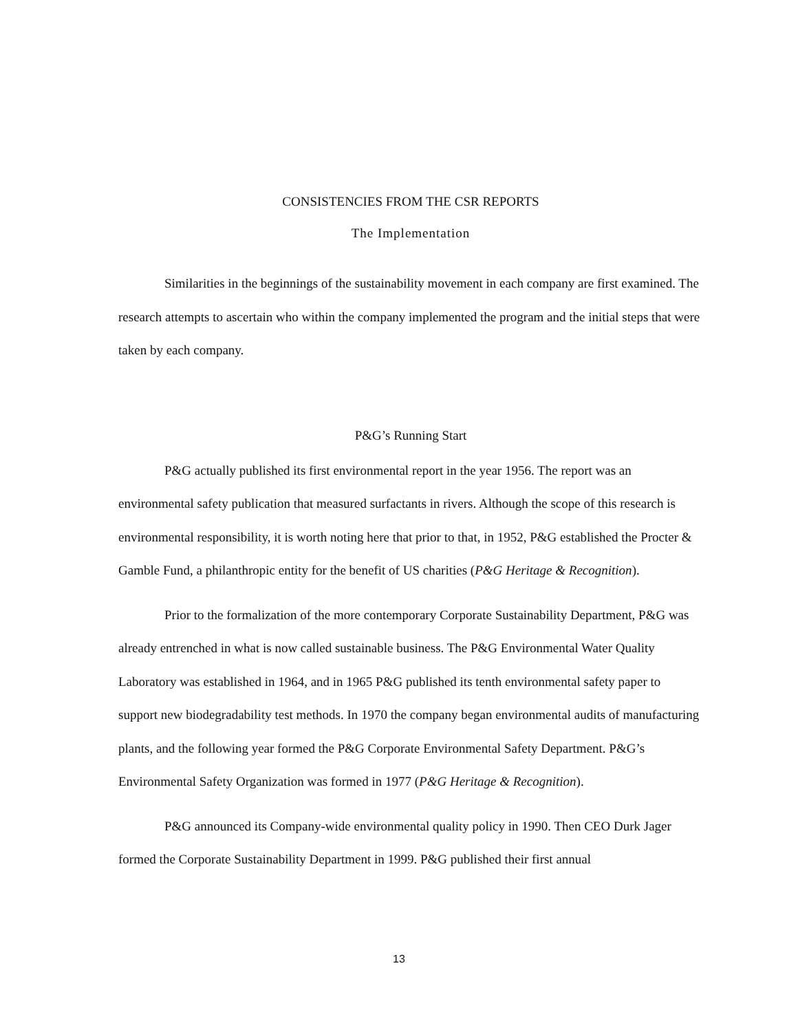CONSISTENCIES FROM THE CSR REPORTS
The Implementation
Similarities in the beginnings of the sustainability movement in each company are first examined. The research attempts to ascertain who within the company implemented the program and the initial steps that were taken by each company.
P&G’s Running Start
P&G actually published its first environmental report in the year 1956. The report was an environmental safety publication that measured surfactants in rivers. Although the scope of this research is environmental responsibility, it is worth noting here that prior to that, in 1952, P&G established the Procter & Gamble Fund, a philanthropic entity for the benefit of US charities (P&G Heritage & Recognition).
Prior to the formalization of the more contemporary Corporate Sustainability Department, P&G was already entrenched in what is now called sustainable business. The P&G Environmental Water Quality Laboratory was established in 1964, and in 1965 P&G published its tenth environmental safety paper to support new biodegradability test methods. In 1970 the company began environmental audits of manufacturing plants, and the following year formed the P&G Corporate Environmental Safety Department. P&G’s Environmental Safety Organization was formed in 1977 (P&G Heritage & Recognition).
P&G announced its Company-wide environmental quality policy in 1990. Then CEO Durk Jager formed the Corporate Sustainability Department in 1999. P&G published their first annual
13